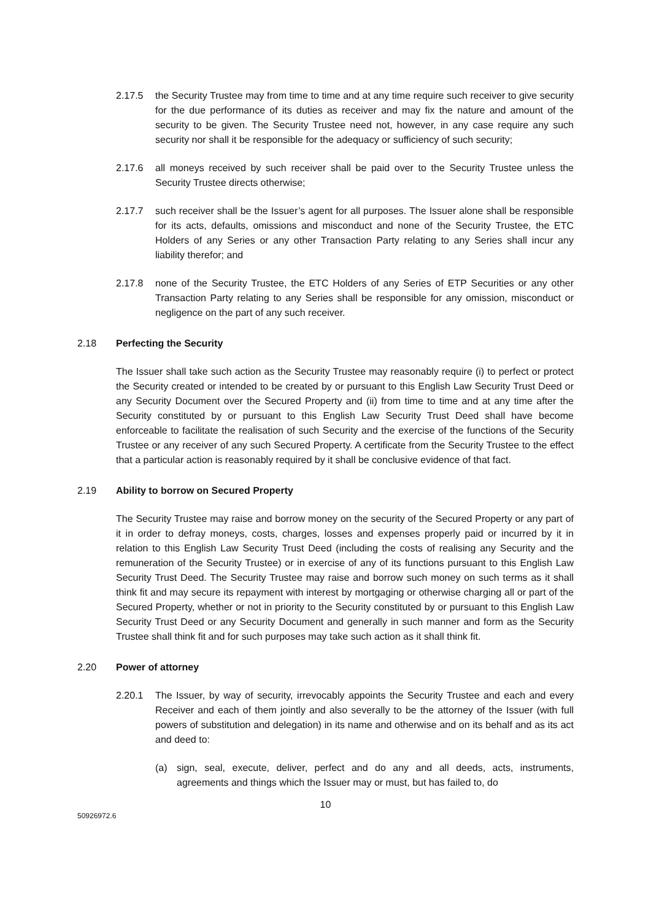2.17.5 the Security Trustee may from time to time and at any time require such receiver to give security for the due performance of its duties as receiver and may fix the nature and amount of the security to be given. The Security Trustee need not, however, in any case require any such security nor shall it be responsible for the adequacy or sufficiency of such security;
2.17.6 all moneys received by such receiver shall be paid over to the Security Trustee unless the Security Trustee directs otherwise;
2.17.7 such receiver shall be the Issuer’s agent for all purposes. The Issuer alone shall be responsible for its acts, defaults, omissions and misconduct and none of the Security Trustee, the ETC Holders of any Series or any other Transaction Party relating to any Series shall incur any liability therefor; and
2.17.8 none of the Security Trustee, the ETC Holders of any Series of ETP Securities or any other Transaction Party relating to any Series shall be responsible for any omission, misconduct or negligence on the part of any such receiver.
2.18 Perfecting the Security
The Issuer shall take such action as the Security Trustee may reasonably require (i) to perfect or protect the Security created or intended to be created by or pursuant to this English Law Security Trust Deed or any Security Document over the Secured Property and (ii) from time to time and at any time after the Security constituted by or pursuant to this English Law Security Trust Deed shall have become enforceable to facilitate the realisation of such Security and the exercise of the functions of the Security Trustee or any receiver of any such Secured Property. A certificate from the Security Trustee to the effect that a particular action is reasonably required by it shall be conclusive evidence of that fact.
2.19 Ability to borrow on Secured Property
The Security Trustee may raise and borrow money on the security of the Secured Property or any part of it in order to defray moneys, costs, charges, losses and expenses properly paid or incurred by it in relation to this English Law Security Trust Deed (including the costs of realising any Security and the remuneration of the Security Trustee) or in exercise of any of its functions pursuant to this English Law Security Trust Deed. The Security Trustee may raise and borrow such money on such terms as it shall think fit and may secure its repayment with interest by mortgaging or otherwise charging all or part of the Secured Property, whether or not in priority to the Security constituted by or pursuant to this English Law Security Trust Deed or any Security Document and generally in such manner and form as the Security Trustee shall think fit and for such purposes may take such action as it shall think fit.
2.20 Power of attorney
2.20.1 The Issuer, by way of security, irrevocably appoints the Security Trustee and each and every Receiver and each of them jointly and also severally to be the attorney of the Issuer (with full powers of substitution and delegation) in its name and otherwise and on its behalf and as its act and deed to:
(a) sign, seal, execute, deliver, perfect and do any and all deeds, acts, instruments, agreements and things which the Issuer may or must, but has failed to, do
10
50926972.6